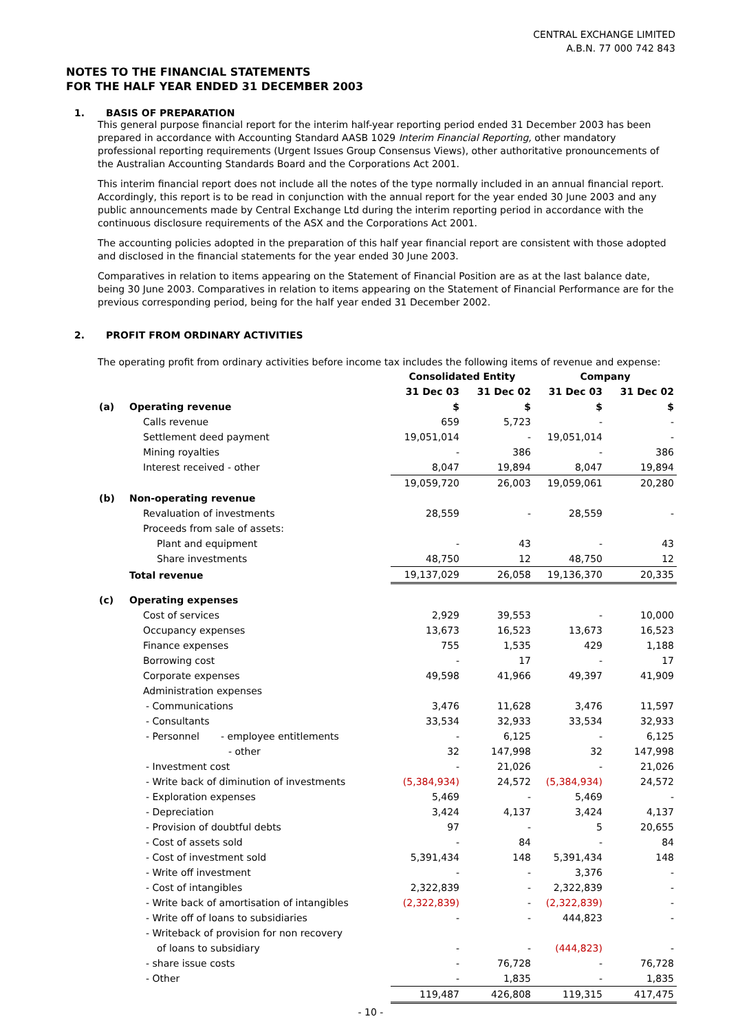CENTRAL EXCHANGE LIMITED
A.B.N. 77 000 742 843
NOTES TO THE FINANCIAL STATEMENTS
FOR THE HALF YEAR ENDED 31 DECEMBER 2003
1. BASIS OF PREPARATION
This general purpose financial report for the interim half-year reporting period ended 31 December 2003 has been prepared in accordance with Accounting Standard AASB 1029 Interim Financial Reporting, other mandatory professional reporting requirements (Urgent Issues Group Consensus Views), other authoritative pronouncements of the Australian Accounting Standards Board and the Corporations Act 2001.
This interim financial report does not include all the notes of the type normally included in an annual financial report. Accordingly, this report is to be read in conjunction with the annual report for the year ended 30 June 2003 and any public announcements made by Central Exchange Ltd during the interim reporting period in accordance with the continuous disclosure requirements of the ASX and the Corporations Act 2001.
The accounting policies adopted in the preparation of this half year financial report are consistent with those adopted and disclosed in the financial statements for the year ended 30 June 2003.
Comparatives in relation to items appearing on the Statement of Financial Position are as at the last balance date, being 30 June 2003. Comparatives in relation to items appearing on the Statement of Financial Performance are for the previous corresponding period, being for the half year ended 31 December 2002.
2. PROFIT FROM ORDINARY ACTIVITIES
The operating profit from ordinary activities before income tax includes the following items of revenue and expense:
| | | Consolidated Entity | | Company | |
| | | 31 Dec 03 | 31 Dec 02 | 31 Dec 03 | 31 Dec 02 |
| (a) | Operating revenue | $ | $ | $ | $ |
| | Calls revenue | 659 | 5,723 | - | - |
| | Settlement deed payment | 19,051,014 | - | 19,051,014 | - |
| | Mining royalties | - | 386 | - | 386 |
| | Interest received - other | 8,047 | 19,894 | 8,047 | 19,894 |
| | | 19,059,720 | 26,003 | 19,059,061 | 20,280 |
| (b) | Non-operating revenue | | | | |
| | Revaluation of investments | 28,559 | - | 28,559 | - |
| | Proceeds from sale of assets: | | | | |
| | Plant and equipment | - | 43 | - | 43 |
| | Share investments | 48,750 | 12 | 48,750 | 12 |
| | Total revenue | 19,137,029 | 26,058 | 19,136,370 | 20,335 |
| (c) | Operating expenses | | | | |
| | Cost of services | 2,929 | 39,553 | - | 10,000 |
| | Occupancy expenses | 13,673 | 16,523 | 13,673 | 16,523 |
| | Finance expenses | 755 | 1,535 | 429 | 1,188 |
| | Borrowing cost | - | 17 | - | 17 |
| | Corporate expenses | 49,598 | 41,966 | 49,397 | 41,909 |
| | Administration expenses | | | | |
| | - Communications | 3,476 | 11,628 | 3,476 | 11,597 |
| | - Consultants | 33,534 | 32,933 | 33,534 | 32,933 |
| | - Personnel - employee entitlements | - | 6,125 | - | 6,125 |
| | - other | 32 | 147,998 | 32 | 147,998 |
| | - Investment cost | - | 21,026 | - | 21,026 |
| | - Write back of diminution of investments | (5,384,934) | 24,572 | (5,384,934) | 24,572 |
| | - Exploration expenses | 5,469 | - | 5,469 | - |
| | - Depreciation | 3,424 | 4,137 | 3,424 | 4,137 |
| | - Provision of doubtful debts | 97 | - | 5 | 20,655 |
| | - Cost of assets sold | - | 84 | - | 84 |
| | - Cost of investment sold | 5,391,434 | 148 | 5,391,434 | 148 |
| | - Write off investment | - | - | 3,376 | - |
| | - Cost of intangibles | 2,322,839 | - | 2,322,839 | - |
| | - Write back of amortisation of intangibles | (2,322,839) | - | (2,322,839) | - |
| | - Write off of loans to subsidiaries | - | - | 444,823 | - |
| | - Writeback of provision for non recovery | | | | |
| | of loans to subsidiary | - | - | (444,823) | - |
| | - share issue costs | - | 76,728 | - | 76,728 |
| | - Other | - | 1,835 | - | 1,835 |
| | | 119,487 | 426,808 | 119,315 | 417,475 |
- 10 -